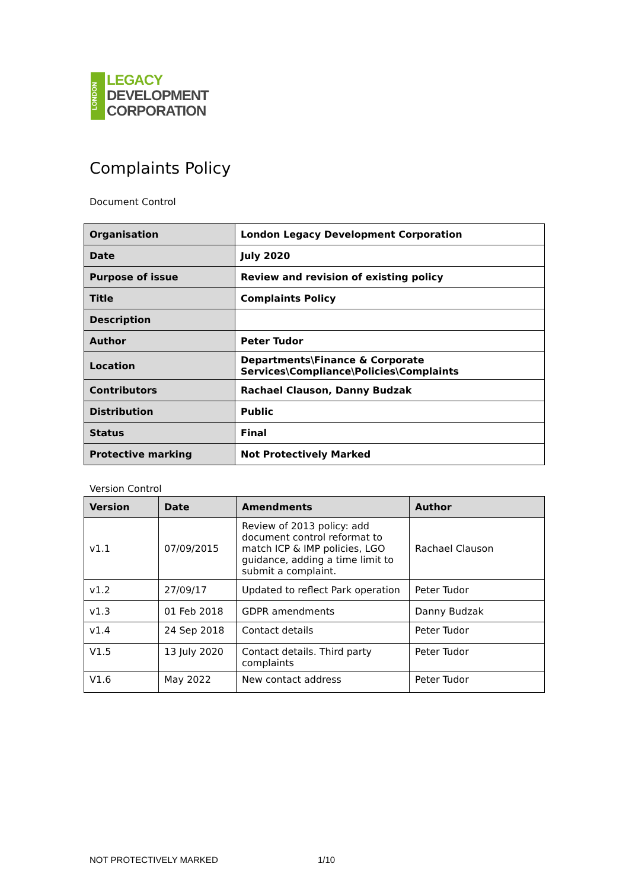LONDON
LEGACY
DEVELOPMENT
CORPORATION
Complaints Policy
Document Control
| Organisation | London Legacy Development Corporation |
| Date | July 2020 |
| Purpose of issue | Review and revision of existing policy |
| Title | Complaints Policy |
| Description | |
| Author | Peter Tudor |
| Location | Departments\Finance & Corporate Services\Compliance\Policies\Complaints |
| Contributors | Rachael Clauson, Danny Budzak |
| Distribution | Public |
| Status | Final |
| Protective marking | Not Protectively Marked |
Version Control
| Version | Date | Amendments | Author |
| --- | --- | --- | --- |
| v1.1 | 07/09/2015 | Review of 2013 policy: add document control reformat to match ICP & IMP policies, LGO guidance, adding a time limit to submit a complaint. | Rachael Clauson |
| v1.2 | 27/09/17 | Updated to reflect Park operation | Peter Tudor |
| v1.3 | 01 Feb 2018 | GDPR amendments | Danny Budzak |
| v1.4 | 24 Sep 2018 | Contact details | Peter Tudor |
| V1.5 | 13 July 2020 | Contact details. Third party complaints | Peter Tudor |
| V1.6 | May 2022 | New contact address | Peter Tudor |
NOT PROTECTIVELY MARKED 1/10